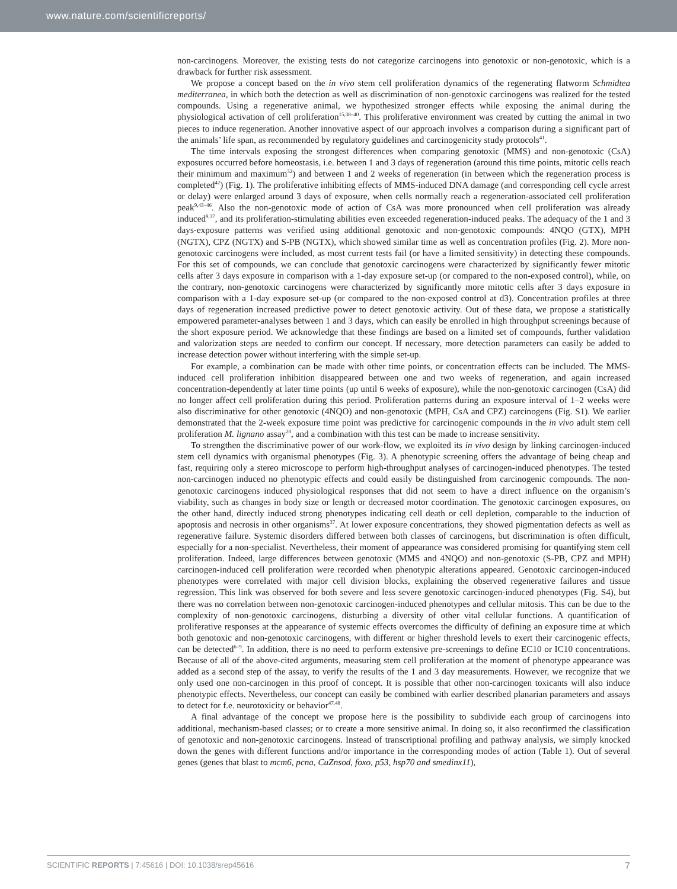www.nature.com/scientificreports/
non-carcinogens. Moreover, the existing tests do not categorize carcinogens into genotoxic or non-genotoxic, which is a drawback for further risk assessment.
We propose a concept based on the in vivo stem cell proliferation dynamics of the regenerating flatworm Schmidtea mediterranea, in which both the detection as well as discrimination of non-genotoxic carcinogens was realized for the tested compounds. Using a regenerative animal, we hypothesized stronger effects while exposing the animal during the physiological activation of cell proliferation<sup>15,38–40</sup>. This proliferative environment was created by cutting the animal in two pieces to induce regeneration. Another innovative aspect of our approach involves a comparison during a significant part of the animals’ life span, as recommended by regulatory guidelines and carcinogenicity study protocols<sup>41</sup>.
The time intervals exposing the strongest differences when comparing genotoxic (MMS) and non-genotoxic (CsA) exposures occurred before homeostasis, i.e. between 1 and 3 days of regeneration (around this time points, mitotic cells reach their minimum and maximum<sup>32</sup>) and between 1 and 2 weeks of regeneration (in between which the regeneration process is completed<sup>42</sup>) (Fig. 1). The proliferative inhibiting effects of MMS-induced DNA damage (and corresponding cell cycle arrest or delay) were enlarged around 3 days of exposure, when cells normally reach a regeneration-associated cell proliferation peak<sup>9,43–46</sup>. Also the non-genotoxic mode of action of CsA was more pronounced when cell proliferation was already induced<sup>9,37</sup>, and its proliferation-stimulating abilities even exceeded regeneration-induced peaks. The adequacy of the 1 and 3 days-exposure patterns was verified using additional genotoxic and non-genotoxic compounds: 4NQO (GTX), MPH (NGTX), CPZ (NGTX) and S-PB (NGTX), which showed similar time as well as concentration profiles (Fig. 2). More non-genotoxic carcinogens were included, as most current tests fail (or have a limited sensitivity) in detecting these compounds. For this set of compounds, we can conclude that genotoxic carcinogens were characterized by significantly fewer mitotic cells after 3 days exposure in comparison with a 1-day exposure set-up (or compared to the non-exposed control), while, on the contrary, non-genotoxic carcinogens were characterized by significantly more mitotic cells after 3 days exposure in comparison with a 1-day exposure set-up (or compared to the non-exposed control at d3). Concentration profiles at three days of regeneration increased predictive power to detect genotoxic activity. Out of these data, we propose a statistically empowered parameter-analyses between 1 and 3 days, which can easily be enrolled in high throughput screenings because of the short exposure period. We acknowledge that these findings are based on a limited set of compounds, further validation and valorization steps are needed to confirm our concept. If necessary, more detection parameters can easily be added to increase detection power without interfering with the simple set-up.
For example, a combination can be made with other time points, or concentration effects can be included. The MMS-induced cell proliferation inhibition disappeared between one and two weeks of regeneration, and again increased concentration-dependently at later time points (up until 6 weeks of exposure), while the non-genotoxic carcinogen (CsA) did no longer affect cell proliferation during this period. Proliferation patterns during an exposure interval of 1–2 weeks were also discriminative for other genotoxic (4NQO) and non-genotoxic (MPH, CsA and CPZ) carcinogens (Fig. S1). We earlier demonstrated that the 2-week exposure time point was predictive for carcinogenic compounds in the in vivo adult stem cell proliferation M. lignano assay<sup>28</sup>, and a combination with this test can be made to increase sensitivity.
To strengthen the discriminative power of our work-flow, we exploited its in vivo design by linking carcinogen-induced stem cell dynamics with organismal phenotypes (Fig. 3). A phenotypic screening offers the advantage of being cheap and fast, requiring only a stereo microscope to perform high-throughput analyses of carcinogen-induced phenotypes. The tested non-carcinogen induced no phenotypic effects and could easily be distinguished from carcinogenic compounds. The non-genotoxic carcinogens induced physiological responses that did not seem to have a direct influence on the organism’s viability, such as changes in body size or length or decreased motor coordination. The genotoxic carcinogen exposures, on the other hand, directly induced strong phenotypes indicating cell death or cell depletion, comparable to the induction of apoptosis and necrosis in other organisms<sup>37</sup>. At lower exposure concentrations, they showed pigmentation defects as well as regenerative failure. Systemic disorders differed between both classes of carcinogens, but discrimination is often difficult, especially for a non-specialist. Nevertheless, their moment of appearance was considered promising for quantifying stem cell proliferation. Indeed, large differences between genotoxic (MMS and 4NQO) and non-genotoxic (S-PB, CPZ and MPH) carcinogen-induced cell proliferation were recorded when phenotypic alterations appeared. Genotoxic carcinogen-induced phenotypes were correlated with major cell division blocks, explaining the observed regenerative failures and tissue regression. This link was observed for both severe and less severe genotoxic carcinogen-induced phenotypes (Fig. S4), but there was no correlation between non-genotoxic carcinogen-induced phenotypes and cellular mitosis. This can be due to the complexity of non-genotoxic carcinogens, disturbing a diversity of other vital cellular functions. A quantification of proliferative responses at the appearance of systemic effects overcomes the difficulty of defining an exposure time at which both genotoxic and non-genotoxic carcinogens, with different or higher threshold levels to exert their carcinogenic effects, can be detected<sup>6–9</sup>. In addition, there is no need to perform extensive pre-screenings to define EC10 or IC10 concentrations. Because of all of the above-cited arguments, measuring stem cell proliferation at the moment of phenotype appearance was added as a second step of the assay, to verify the results of the 1 and 3 day measurements. However, we recognize that we only used one non-carcinogen in this proof of concept. It is possible that other non-carcinogen toxicants will also induce phenotypic effects. Nevertheless, our concept can easily be combined with earlier described planarian parameters and assays to detect for f.e. neurotoxicity or behavior<sup>47,48</sup>.
A final advantage of the concept we propose here is the possibility to subdivide each group of carcinogens into additional, mechanism-based classes; or to create a more sensitive animal. In doing so, it also reconfirmed the classification of genotoxic and non-genotoxic carcinogens. Instead of transcriptional profiling and pathway analysis, we simply knocked down the genes with different functions and/or importance in the corresponding modes of action (Table 1). Out of several genes (genes that blast to mcm6, pcna, CuZnsod, foxo, p53, hsp70 and smedinx11),
SCIENTIFIC REPORTS | 7:45616 | DOI: 10.1038/srep45616 7